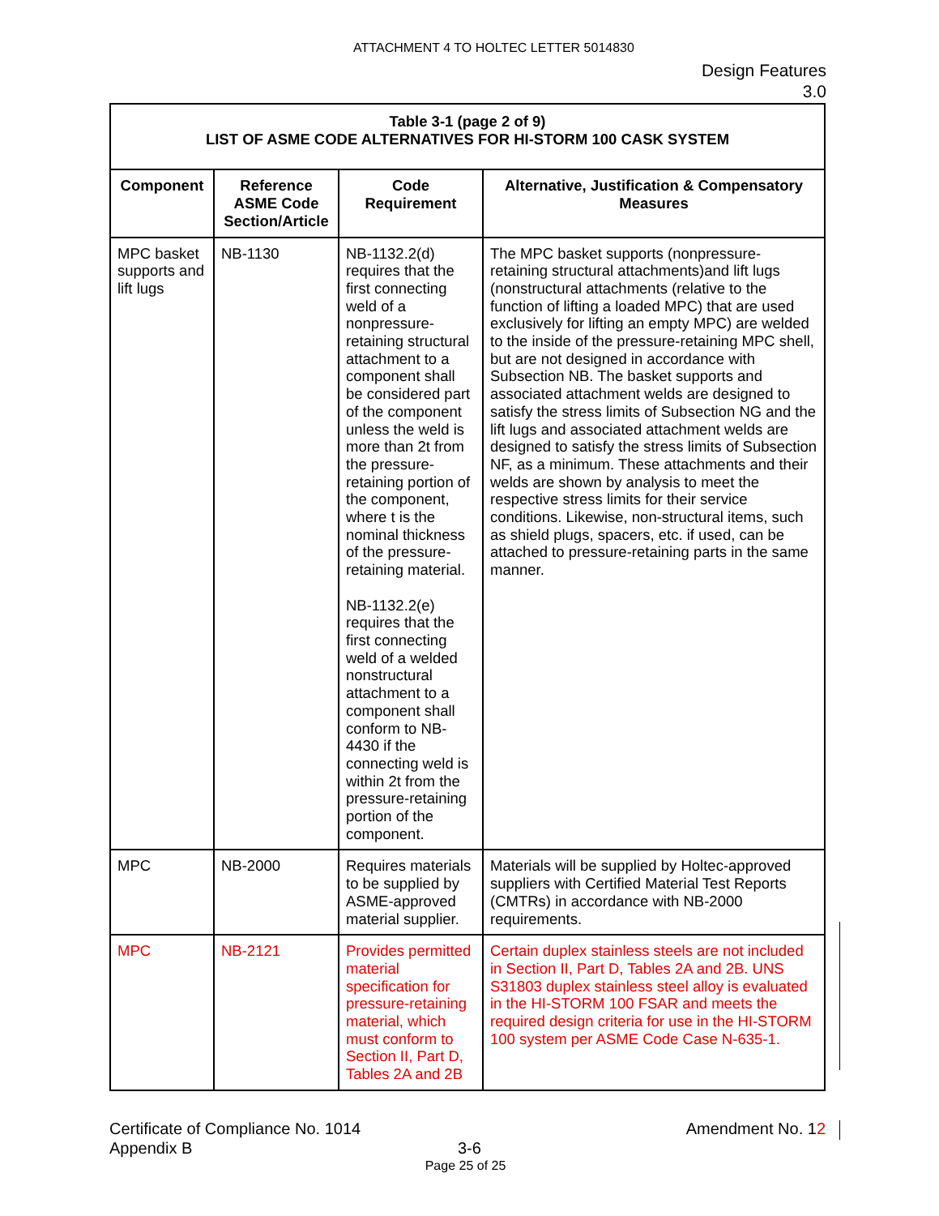ATTACHMENT 4 TO HOLTEC LETTER 5014830
Design Features
3.0
| Table 3-1 (page 2 of 9) LIST OF ASME CODE ALTERNATIVES FOR HI-STORM 100 CASK SYSTEM | | | |
| Component | Reference ASME Code Section/Article | Code Requirement | Alternative, Justification & Compensatory Measures |
| MPC basket supports and lift lugs | NB-1130 | NB-1132.2(d) requires that the first connecting weld of a nonpressure-retaining structural attachment to a component shall be considered part of the component unless the weld is more than 2t from the pressure-retaining portion of the component, where t is the nominal thickness of the pressure-retaining material. NB-1132.2(e) requires that the first connecting weld of a welded nonstructural attachment to a component shall conform to NB-4430 if the connecting weld is within 2t from the pressure-retaining portion of the component. | The MPC basket supports (nonpressure-retaining structural attachments)and lift lugs (nonstructural attachments (relative to the function of lifting a loaded MPC) that are used exclusively for lifting an empty MPC) are welded to the inside of the pressure-retaining MPC shell, but are not designed in accordance with Subsection NB. The basket supports and associated attachment welds are designed to satisfy the stress limits of Subsection NG and the lift lugs and associated attachment welds are designed to satisfy the stress limits of Subsection NF, as a minimum. These attachments and their welds are shown by analysis to meet the respective stress limits for their service conditions. Likewise, non-structural items, such as shield plugs, spacers, etc. if used, can be attached to pressure-retaining parts in the same manner. |
| MPC | NB-2000 | Requires materials to be supplied by ASME-approved material supplier. | Materials will be supplied by Holtec-approved suppliers with Certified Material Test Reports (CMTRs) in accordance with NB-2000 requirements. |
| MPC | NB-2121 | Provides permitted material specification for pressure-retaining material, which must conform to Section II, Part D, Tables 2A and 2B | Certain duplex stainless steels are not included in Section II, Part D, Tables 2A and 2B. UNS S31803 duplex stainless steel alloy is evaluated in the HI-STORM 100 FSAR and meets the required design criteria for use in the HI-STORM 100 system per ASME Code Case N-635-1. |
Certificate of Compliance No. 1014 Amendment No. 12
Appendix B 3-6
Page 25 of 25